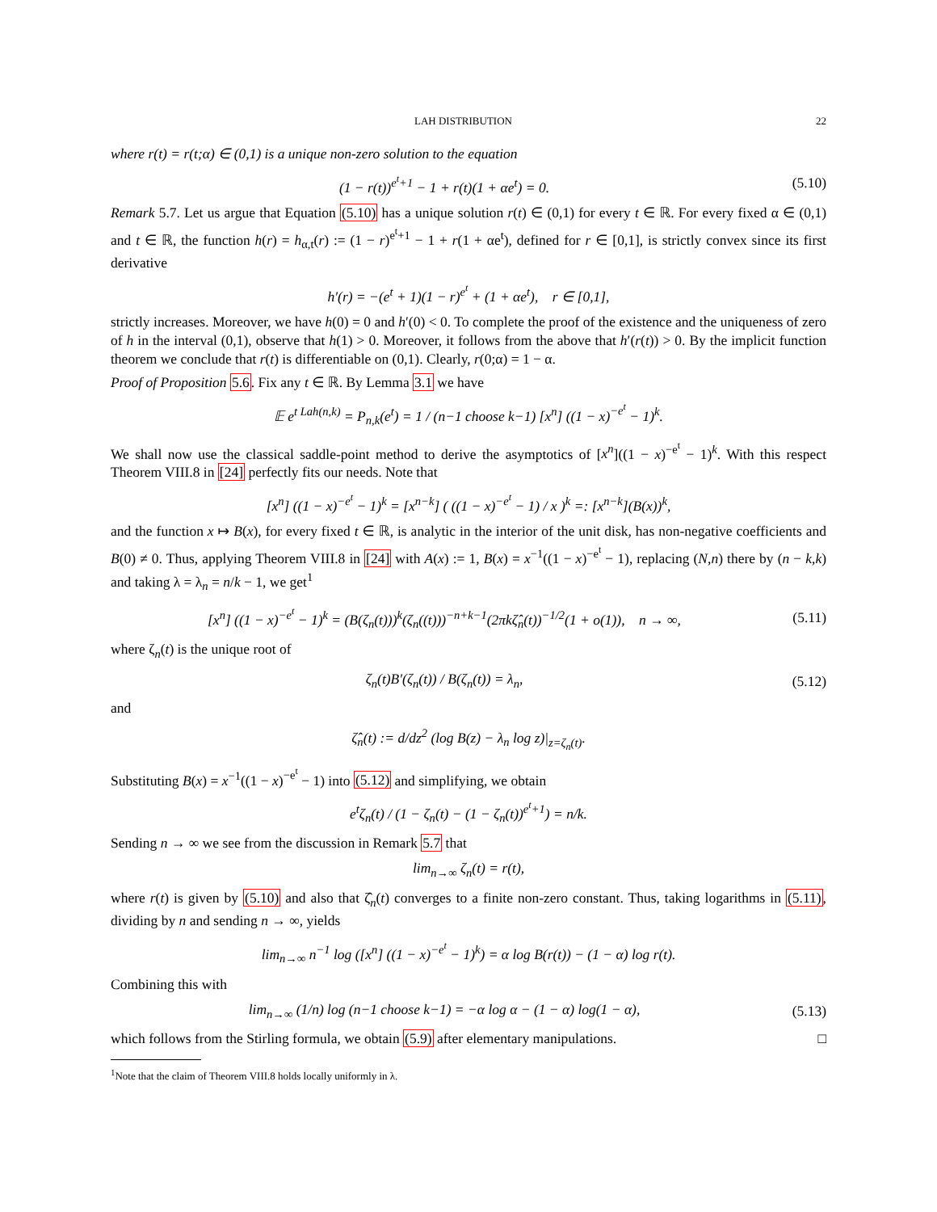LAH DISTRIBUTION 22
where r(t) = r(t;α) ∈ (0,1) is a unique non-zero solution to the equation
(1 − r(t))<sup>e<sup>t</sup>+1</sup> − 1 + r(t)(1 + αe<sup>t</sup>) = 0.
(5.10)
Remark 5.7. Let us argue that Equation (5.10) has a unique solution r(t) ∈ (0,1) for every t ∈ ℝ. For every fixed α ∈ (0,1) and t ∈ ℝ, the function h(r) = h<sub>α,t</sub>(r) := (1 − r)<sup>e<sup>t</sup>+1</sup> − 1 + r(1 + αe<sup>t</sup>), defined for r ∈ [0,1], is strictly convex since its first derivative
h′(r) = −(e<sup>t</sup> + 1)(1 − r)<sup>e<sup>t</sup></sup> + (1 + αe<sup>t</sup>), r ∈ [0,1],
strictly increases. Moreover, we have h(0) = 0 and h′(0) < 0. To complete the proof of the existence and the uniqueness of zero of h in the interval (0,1), observe that h(1) > 0. Moreover, it follows from the above that h′(r(t)) > 0. By the implicit function theorem we conclude that r(t) is differentiable on (0,1). Clearly, r(0;α) = 1 − α.
Proof of Proposition 5.6. Fix any t ∈ ℝ. By Lemma 3.1 we have
𝔼 e<sup>t Lah(n,k)</sup> = P<sub>n,k</sub>(e<sup>t</sup>) = 1 / (n−1 choose k−1) [x<sup>n</sup>] ((1 − x)<sup>−e<sup>t</sup></sup> − 1)<sup>k</sup>.
We shall now use the classical saddle-point method to derive the asymptotics of [x<sup>n</sup>]((1 − x)<sup>−e<sup>t</sup></sup> − 1)<sup>k</sup>. With this respect Theorem VIII.8 in [24] perfectly fits our needs. Note that
[x<sup>n</sup>] ((1 − x)<sup>−e<sup>t</sup></sup> − 1)<sup>k</sup> = [x<sup>n−k</sup>] ( ((1 − x)<sup>−e<sup>t</sup></sup> − 1) / x )<sup>k</sup> =: [x<sup>n−k</sup>](B(x))<sup>k</sup>,
and the function x ↦ B(x), for every fixed t ∈ ℝ, is analytic in the interior of the unit disk, has non-negative coefficients and B(0) ≠ 0. Thus, applying Theorem VIII.8 in [24] with A(x) := 1, B(x) = x<sup>−1</sup>((1 − x)<sup>−e<sup>t</sup></sup> − 1), replacing (N,n) there by (n − k,k) and taking λ = λ<sub>n</sub> = n/k − 1, we get<sup>1</sup>
[x<sup>n</sup>] ((1 − x)<sup>−e<sup>t</sup></sup> − 1)<sup>k</sup> = (B(ζ<sub>n</sub>(t)))<sup>k</sup>(ζ<sub>n</sub>((t)))<sup>−n+k−1</sup>(2πkζ̂<sub>n</sub>(t))<sup>−1/2</sup>(1 + o(1)), n → ∞,
(5.11)
where ζ<sub>n</sub>(t) is the unique root of
ζ<sub>n</sub>(t)B′(ζ<sub>n</sub>(t)) / B(ζ<sub>n</sub>(t)) = λ<sub>n</sub>,
(5.12)
and
ζ̂<sub>n</sub>(t) := d/dz<sup>2</sup> (log B(z) − λ<sub>n</sub> log z)|<sub>z=ζ<sub>n</sub>(t)</sub>.
Substituting B(x) = x<sup>−1</sup>((1 − x)<sup>−e<sup>t</sup></sup> − 1) into (5.12) and simplifying, we obtain
e<sup>t</sup>ζ<sub>n</sub>(t) / (1 − ζ<sub>n</sub>(t) − (1 − ζ<sub>n</sub>(t))<sup>e<sup>t</sup>+1</sup>) = n/k.
Sending n → ∞ we see from the discussion in Remark 5.7 that
lim<sub>n→∞</sub> ζ<sub>n</sub>(t) = r(t),
where r(t) is given by (5.10) and also that ζ̂<sub>n</sub>(t) converges to a finite non-zero constant. Thus, taking logarithms in (5.11), dividing by n and sending n → ∞, yields
lim<sub>n→∞</sub> n<sup>−1</sup> log ([x<sup>n</sup>] ((1 − x)<sup>−e<sup>t</sup></sup> − 1)<sup>k</sup>) = α log B(r(t)) − (1 − α) log r(t).
Combining this with
lim<sub>n→∞</sub> (1/n) log (n−1 choose k−1) = −α log α − (1 − α) log(1 − α),
(5.13)
which follows from the Stirling formula, we obtain (5.9) after elementary manipulations. □
<sup>1</sup> Note that the claim of Theorem VIII.8 holds locally uniformly in λ.